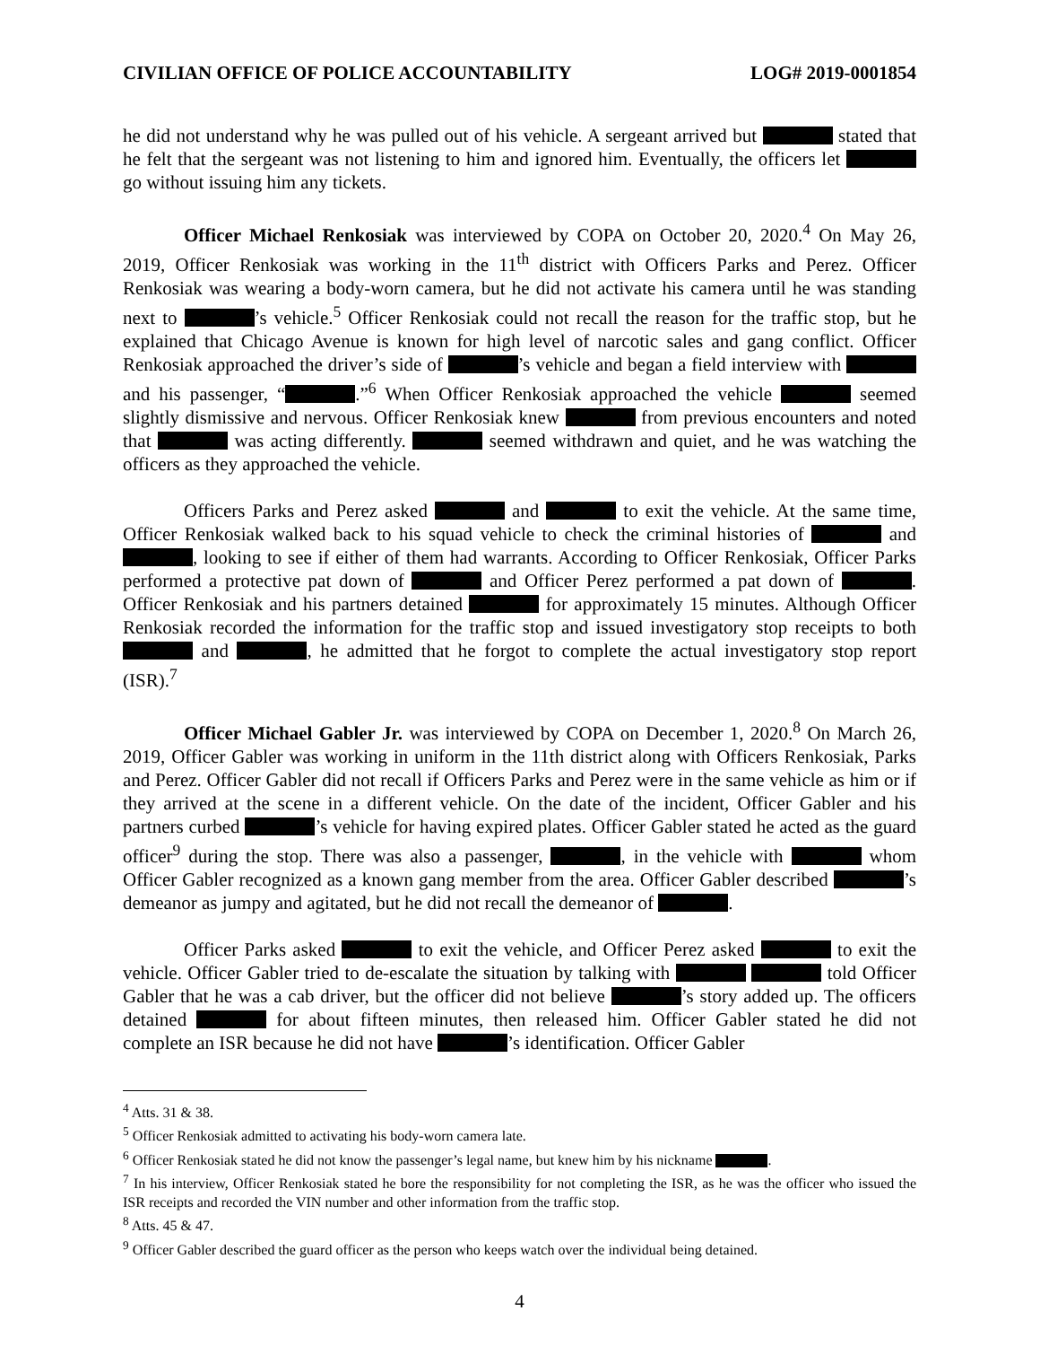CIVILIAN OFFICE OF POLICE ACCOUNTABILITY LOG# 2019-0001854
he did not understand why he was pulled out of his vehicle. A sergeant arrived but stated that he felt that the sergeant was not listening to him and ignored him. Eventually, the officers let go without issuing him any tickets.
Officer Michael Renkosiak was interviewed by COPA on October 20, 2020.<sup>4</sup> On May 26, 2019, Officer Renkosiak was working in the 11<sup>th</sup> district with Officers Parks and Perez. Officer Renkosiak was wearing a body-worn camera, but he did not activate his camera until he was standing next to ’s vehicle.<sup>5</sup> Officer Renkosiak could not recall the reason for the traffic stop, but he explained that Chicago Avenue is known for high level of narcotic sales and gang conflict. Officer Renkosiak approached the driver’s side of ’s vehicle and began a field interview with and his passenger, “ .”<sup>6</sup> When Officer Renkosiak approached the vehicle seemed slightly dismissive and nervous. Officer Renkosiak knew from previous encounters and noted that was acting differently. seemed withdrawn and quiet, and he was watching the officers as they approached the vehicle.
Officers Parks and Perez asked and to exit the vehicle. At the same time, Officer Renkosiak walked back to his squad vehicle to check the criminal histories of and , looking to see if either of them had warrants. According to Officer Renkosiak, Officer Parks performed a protective pat down of and Officer Perez performed a pat down of . Officer Renkosiak and his partners detained for approximately 15 minutes. Although Officer Renkosiak recorded the information for the traffic stop and issued investigatory stop receipts to both and , he admitted that he forgot to complete the actual investigatory stop report (ISR).<sup>7</sup>
Officer Michael Gabler Jr. was interviewed by COPA on December 1, 2020.<sup>8</sup> On March 26, 2019, Officer Gabler was working in uniform in the 11th district along with Officers Renkosiak, Parks and Perez. Officer Gabler did not recall if Officers Parks and Perez were in the same vehicle as him or if they arrived at the scene in a different vehicle. On the date of the incident, Officer Gabler and his partners curbed ’s vehicle for having expired plates. Officer Gabler stated he acted as the guard officer<sup>9</sup> during the stop. There was also a passenger, , in the vehicle with whom Officer Gabler recognized as a known gang member from the area. Officer Gabler described ’s demeanor as jumpy and agitated, but he did not recall the demeanor of .
Officer Parks asked to exit the vehicle, and Officer Perez asked to exit the vehicle. Officer Gabler tried to de-escalate the situation by talking with told Officer Gabler that he was a cab driver, but the officer did not believe ’s story added up. The officers detained for about fifteen minutes, then released him. Officer Gabler stated he did not complete an ISR because he did not have ’s identification. Officer Gabler
<sup>4</sup> Atts. 31 & 38.
<sup>5</sup> Officer Renkosiak admitted to activating his body-worn camera late.
<sup>6</sup> Officer Renkosiak stated he did not know the passenger’s legal name, but knew him by his nickname .
<sup>7</sup> In his interview, Officer Renkosiak stated he bore the responsibility for not completing the ISR, as he was the officer who issued the ISR receipts and recorded the VIN number and other information from the traffic stop.
<sup>8</sup> Atts. 45 & 47.
<sup>9</sup> Officer Gabler described the guard officer as the person who keeps watch over the individual being detained.
4